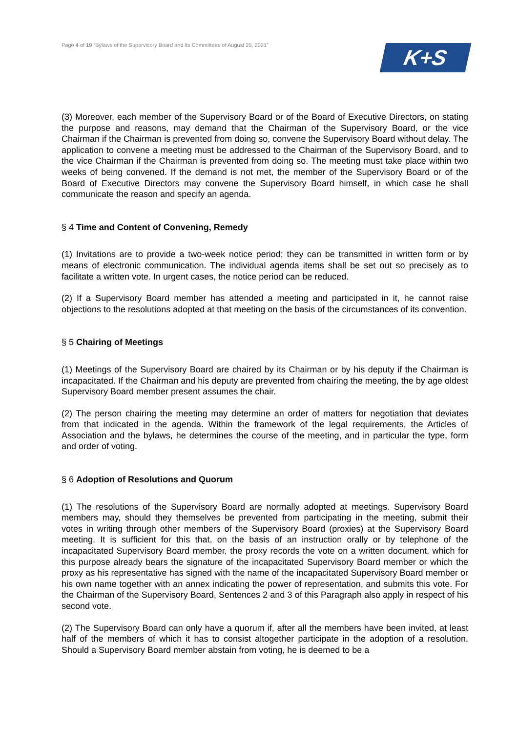Page 4 of 19 “Bylaws of the Supervisory Board and its Committees of August 25, 2021”
K+S
(3) Moreover, each member of the Supervisory Board or of the Board of Executive Directors, on stating the purpose and reasons, may demand that the Chairman of the Supervisory Board, or the vice Chairman if the Chairman is prevented from doing so, convene the Supervisory Board without delay. The application to convene a meeting must be addressed to the Chairman of the Supervisory Board, and to the vice Chairman if the Chairman is prevented from doing so. The meeting must take place within two weeks of being convened. If the demand is not met, the member of the Supervisory Board or of the Board of Executive Directors may convene the Supervisory Board himself, in which case he shall communicate the reason and specify an agenda.
§ 4 Time and Content of Convening, Remedy
(1) Invitations are to provide a two-week notice period; they can be transmitted in written form or by means of electronic communication. The individual agenda items shall be set out so precisely as to facilitate a written vote. In urgent cases, the notice period can be reduced.
(2) If a Supervisory Board member has attended a meeting and participated in it, he cannot raise objections to the resolutions adopted at that meeting on the basis of the circumstances of its convention.
§ 5 Chairing of Meetings
(1) Meetings of the Supervisory Board are chaired by its Chairman or by his deputy if the Chairman is incapacitated. If the Chairman and his deputy are prevented from chairing the meeting, the by age oldest Supervisory Board member present assumes the chair.
(2) The person chairing the meeting may determine an order of matters for negotiation that deviates from that indicated in the agenda. Within the framework of the legal requirements, the Articles of Association and the bylaws, he determines the course of the meeting, and in particular the type, form and order of voting.
§ 6 Adoption of Resolutions and Quorum
(1) The resolutions of the Supervisory Board are normally adopted at meetings. Supervisory Board members may, should they themselves be prevented from participating in the meeting, submit their votes in writing through other members of the Supervisory Board (proxies) at the Supervisory Board meeting. It is sufficient for this that, on the basis of an instruction orally or by telephone of the incapacitated Supervisory Board member, the proxy records the vote on a written document, which for this purpose already bears the signature of the incapacitated Supervisory Board member or which the proxy as his representative has signed with the name of the incapacitated Supervisory Board member or his own name together with an annex indicating the power of representation, and submits this vote. For the Chairman of the Supervisory Board, Sentences 2 and 3 of this Paragraph also apply in respect of his second vote.
(2) The Supervisory Board can only have a quorum if, after all the members have been invited, at least half of the members of which it has to consist altogether participate in the adoption of a resolution. Should a Supervisory Board member abstain from voting, he is deemed to be a